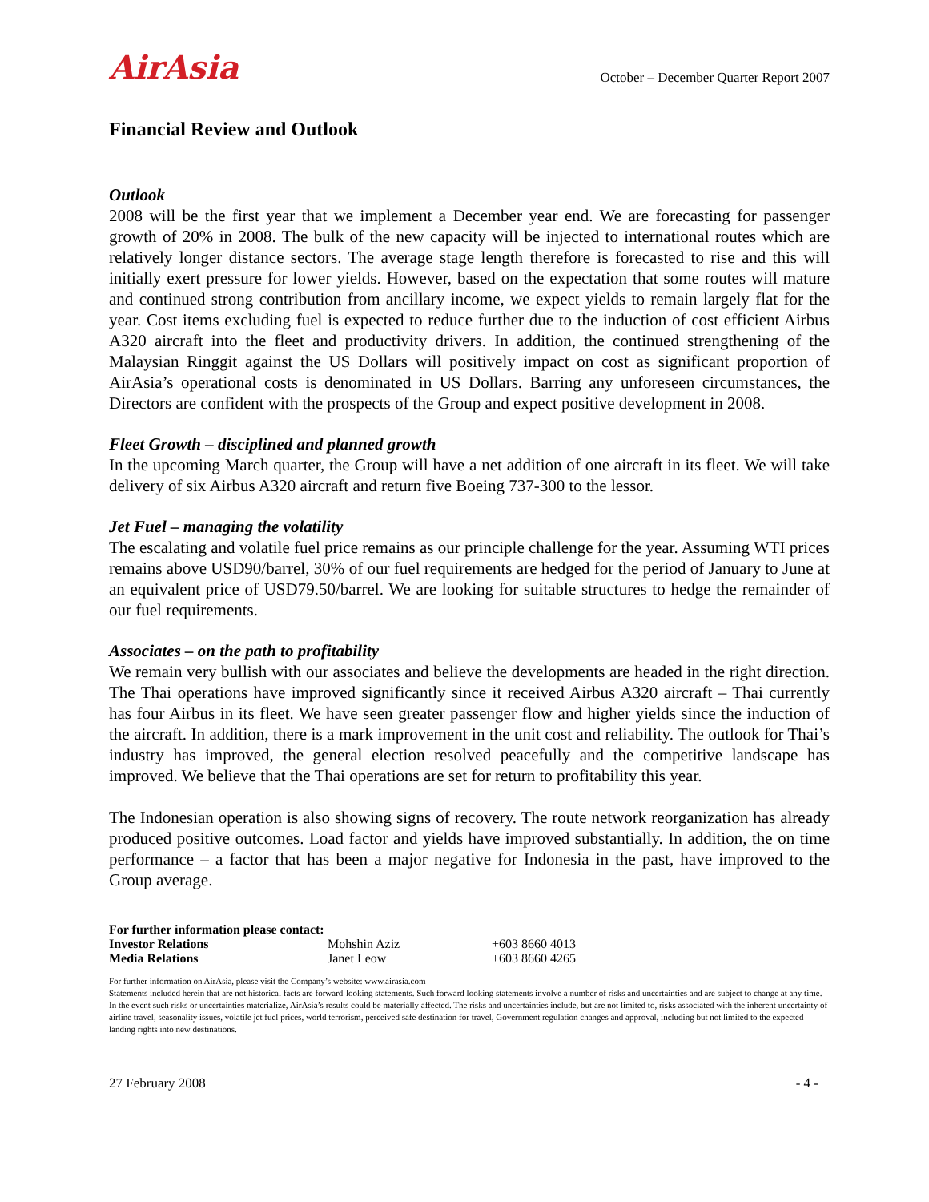AirAsia October – December Quarter Report 2007
Financial Review and Outlook
Outlook
2008 will be the first year that we implement a December year end. We are forecasting for passenger growth of 20% in 2008. The bulk of the new capacity will be injected to international routes which are relatively longer distance sectors. The average stage length therefore is forecasted to rise and this will initially exert pressure for lower yields. However, based on the expectation that some routes will mature and continued strong contribution from ancillary income, we expect yields to remain largely flat for the year. Cost items excluding fuel is expected to reduce further due to the induction of cost efficient Airbus A320 aircraft into the fleet and productivity drivers. In addition, the continued strengthening of the Malaysian Ringgit against the US Dollars will positively impact on cost as significant proportion of AirAsia’s operational costs is denominated in US Dollars. Barring any unforeseen circumstances, the Directors are confident with the prospects of the Group and expect positive development in 2008.
Fleet Growth – disciplined and planned growth
In the upcoming March quarter, the Group will have a net addition of one aircraft in its fleet. We will take delivery of six Airbus A320 aircraft and return five Boeing 737-300 to the lessor.
Jet Fuel – managing the volatility
The escalating and volatile fuel price remains as our principle challenge for the year. Assuming WTI prices remains above USD90/barrel, 30% of our fuel requirements are hedged for the period of January to June at an equivalent price of USD79.50/barrel. We are looking for suitable structures to hedge the remainder of our fuel requirements.
Associates – on the path to profitability
We remain very bullish with our associates and believe the developments are headed in the right direction. The Thai operations have improved significantly since it received Airbus A320 aircraft – Thai currently has four Airbus in its fleet. We have seen greater passenger flow and higher yields since the induction of the aircraft. In addition, there is a mark improvement in the unit cost and reliability. The outlook for Thai’s industry has improved, the general election resolved peacefully and the competitive landscape has improved. We believe that the Thai operations are set for return to profitability this year.
The Indonesian operation is also showing signs of recovery. The route network reorganization has already produced positive outcomes. Load factor and yields have improved substantially. In addition, the on time performance – a factor that has been a major negative for Indonesia in the past, have improved to the Group average.
| For further information please contact: | | |
| Investor Relations | Mohshin Aziz | +603 8660 4013 |
| Media Relations | Janet Leow | +603 8660 4265 |
For further information on AirAsia, please visit the Company’s website: www.airasia.com
Statements included herein that are not historical facts are forward-looking statements. Such forward looking statements involve a number of risks and uncertainties and are subject to change at any time. In the event such risks or uncertainties materialize, AirAsia’s results could be materially affected. The risks and uncertainties include, but are not limited to, risks associated with the inherent uncertainty of airline travel, seasonality issues, volatile jet fuel prices, world terrorism, perceived safe destination for travel, Government regulation changes and approval, including but not limited to the expected landing rights into new destinations.
27 February 2008 - 4 -